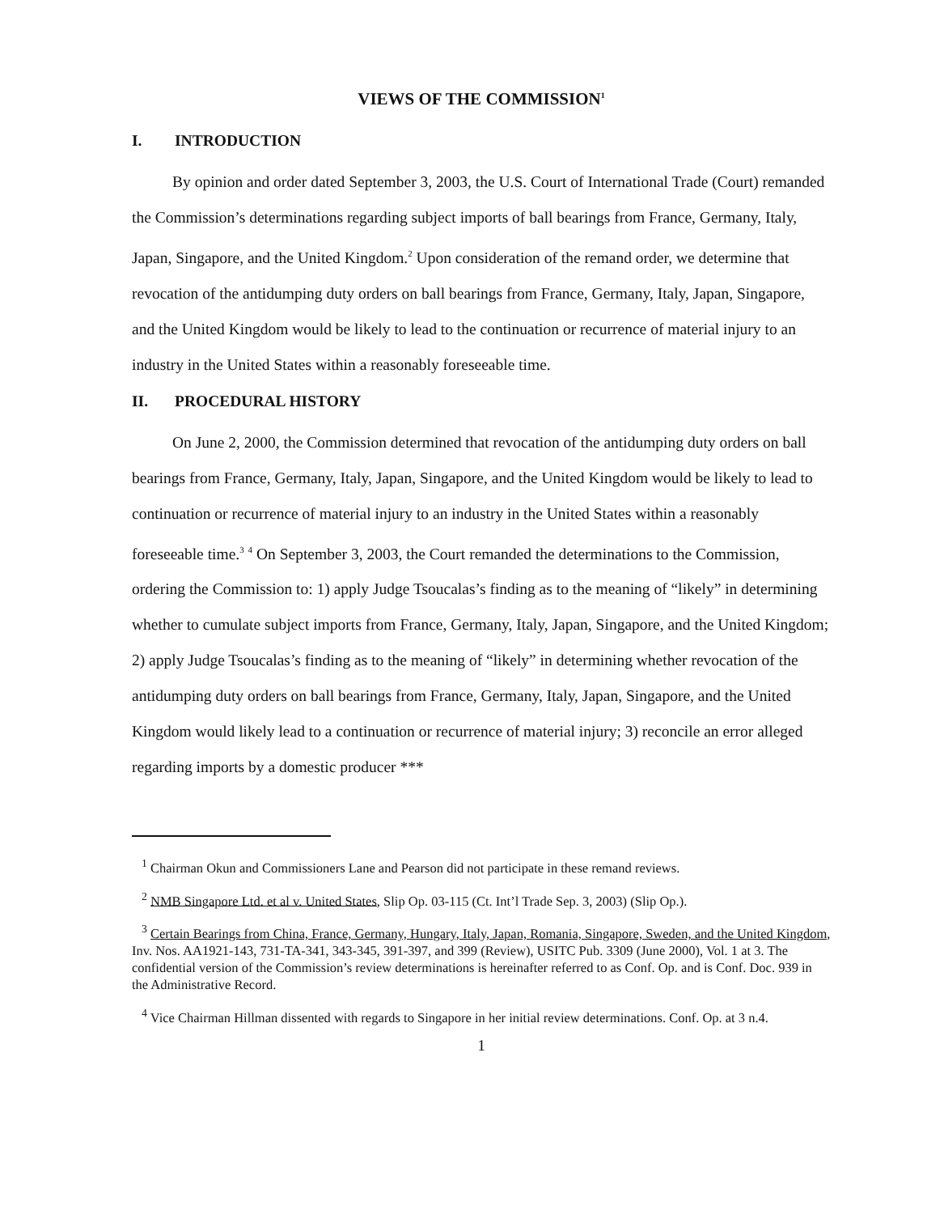VIEWS OF THE COMMISSION<sup>1</sup>
I. INTRODUCTION
By opinion and order dated September 3, 2003, the U.S. Court of International Trade (Court) remanded the Commission’s determinations regarding subject imports of ball bearings from France, Germany, Italy, Japan, Singapore, and the United Kingdom.<sup>2</sup> Upon consideration of the remand order, we determine that revocation of the antidumping duty orders on ball bearings from France, Germany, Italy, Japan, Singapore, and the United Kingdom would be likely to lead to the continuation or recurrence of material injury to an industry in the United States within a reasonably foreseeable time.
II. PROCEDURAL HISTORY
On June 2, 2000, the Commission determined that revocation of the antidumping duty orders on ball bearings from France, Germany, Italy, Japan, Singapore, and the United Kingdom would be likely to lead to continuation or recurrence of material injury to an industry in the United States within a reasonably foreseeable time.<sup>3</sup> <sup>4</sup> On September 3, 2003, the Court remanded the determinations to the Commission, ordering the Commission to: 1) apply Judge Tsoucalas’s finding as to the meaning of “likely” in determining whether to cumulate subject imports from France, Germany, Italy, Japan, Singapore, and the United Kingdom; 2) apply Judge Tsoucalas’s finding as to the meaning of “likely” in determining whether revocation of the antidumping duty orders on ball bearings from France, Germany, Italy, Japan, Singapore, and the United Kingdom would likely lead to a continuation or recurrence of material injury; 3) reconcile an error alleged regarding imports by a domestic producer ***
<sup>1</sup> Chairman Okun and Commissioners Lane and Pearson did not participate in these remand reviews.
<sup>2</sup> NMB Singapore Ltd. et al v. United States, Slip Op. 03-115 (Ct. Int’l Trade Sep. 3, 2003) (Slip Op.).
<sup>3</sup> Certain Bearings from China, France, Germany, Hungary, Italy, Japan, Romania, Singapore, Sweden, and the United Kingdom, Inv. Nos. AA1921-143, 731-TA-341, 343-345, 391-397, and 399 (Review), USITC Pub. 3309 (June 2000), Vol. 1 at 3. The confidential version of the Commission’s review determinations is hereinafter referred to as Conf. Op. and is Conf. Doc. 939 in the Administrative Record.
<sup>4</sup> Vice Chairman Hillman dissented with regards to Singapore in her initial review determinations. Conf. Op. at 3 n.4.
1